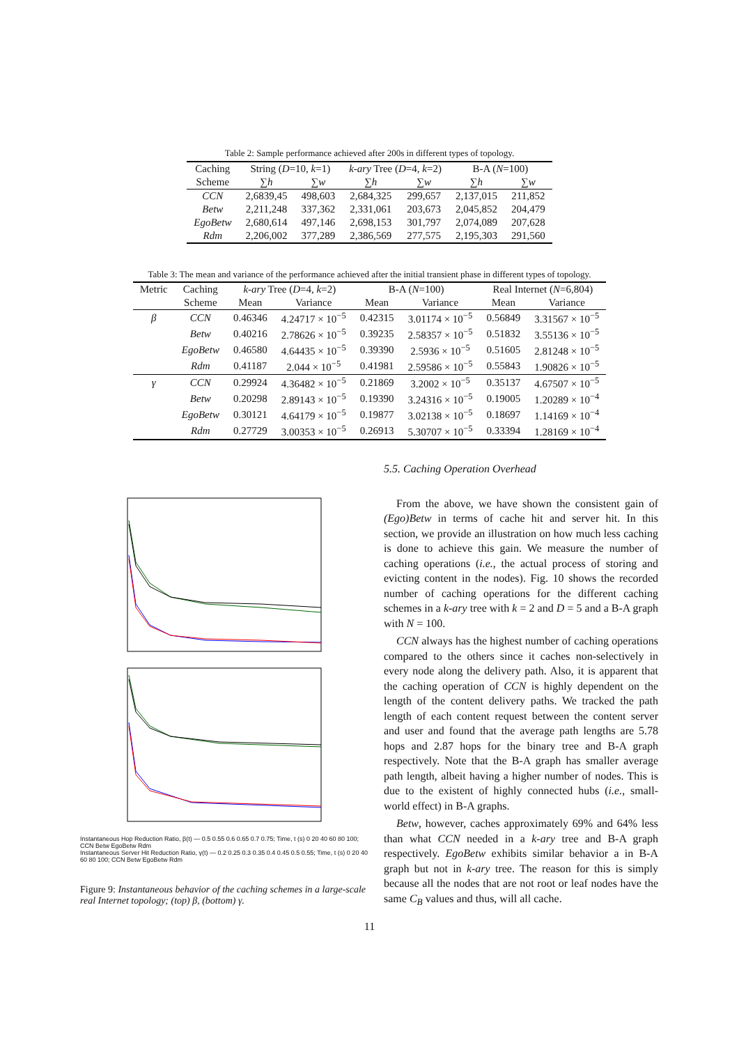Table 2: Sample performance achieved after 200s in different types of topology.
| Caching | String ( D =10, k =1) | | k-ary Tree ( D =4, k =2) | | B-A ( N =100) | |
| --- | --- | --- | --- | --- | --- | --- |
| Scheme | ∑ h | ∑ w | ∑ h | ∑ w | ∑ h | ∑ w |
| CCN | 2,6839,45 | 498,603 | 2,684,325 | 299,657 | 2,137,015 | 211,852 |
| Betw | 2,211,248 | 337,362 | 2,331,061 | 203,673 | 2,045,852 | 204,479 |
| EgoBetw | 2,680,614 | 497,146 | 2,698,153 | 301,797 | 2,074,089 | 207,628 |
| Rdm | 2,206,002 | 377,289 | 2,386,569 | 277,575 | 2,195,303 | 291,560 |
Table 3: The mean and variance of the performance achieved after the initial transient phase in different types of topology.
| Metric | Caching | k-ary Tree ( D =4, k =2) | | B-A ( N =100) | | Real Internet ( N =6,804) | |
| --- | --- | --- | --- | --- | --- | --- | --- |
| | Scheme | Mean | Variance | Mean | Variance | Mean | Variance |
| β | CCN | 0.46346 | 4.24717 × 10<sup>−5</sup> | 0.42315 | 3.01174 × 10<sup>−5</sup> | 0.56849 | 3.31567 × 10<sup>−5</sup> |
| | Betw | 0.40216 | 2.78626 × 10<sup>−5</sup> | 0.39235 | 2.58357 × 10<sup>−5</sup> | 0.51832 | 3.55136 × 10<sup>−5</sup> |
| | EgoBetw | 0.46580 | 4.64435 × 10<sup>−5</sup> | 0.39390 | 2.5936 × 10<sup>−5</sup> | 0.51605 | 2.81248 × 10<sup>−5</sup> |
| | Rdm | 0.41187 | 2.044 × 10<sup>−5</sup> | 0.41981 | 2.59586 × 10<sup>−5</sup> | 0.55843 | 1.90826 × 10<sup>−5</sup> |
| γ | CCN | 0.29924 | 4.36482 × 10<sup>−5</sup> | 0.21869 | 3.2002 × 10<sup>−5</sup> | 0.35137 | 4.67507 × 10<sup>−5</sup> |
| | Betw | 0.20298 | 2.89143 × 10<sup>−5</sup> | 0.19390 | 3.24316 × 10<sup>−5</sup> | 0.19005 | 1.20289 × 10<sup>−4</sup> |
| | EgoBetw | 0.30121 | 4.64179 × 10<sup>−5</sup> | 0.19877 | 3.02138 × 10<sup>−5</sup> | 0.18697 | 1.14169 × 10<sup>−4</sup> |
| | Rdm | 0.27729 | 3.00353 × 10<sup>−5</sup> | 0.26913 | 5.30707 × 10<sup>−5</sup> | 0.33394 | 1.28169 × 10<sup>−4</sup> |
Instantaneous Hop Reduction Ratio, β(t) — 0.5 0.55 0.6 0.65 0.7 0.75; Time, t (s) 0 20 40 60 80 100; CCN Betw EgoBetw Rdm
Instantaneous Server Hit Reduction Ratio, γ(t) — 0.2 0.25 0.3 0.35 0.4 0.45 0.5 0.55; Time, t (s) 0 20 40 60 80 100; CCN Betw EgoBetw Rdm
Figure 9: Instantaneous behavior of the caching schemes in a large-scale real Internet topology; (top) β, (bottom) γ.
5.5. Caching Operation Overhead
From the above, we have shown the consistent gain of (Ego)Betw in terms of cache hit and server hit. In this section, we provide an illustration on how much less caching is done to achieve this gain. We measure the number of caching operations (i.e., the actual process of storing and evicting content in the nodes). Fig. 10 shows the recorded number of caching operations for the different caching schemes in a k-ary tree with k = 2 and D = 5 and a B-A graph with N = 100.
CCN always has the highest number of caching operations compared to the others since it caches non-selectively in every node along the delivery path. Also, it is apparent that the caching operation of CCN is highly dependent on the length of the content delivery paths. We tracked the path length of each content request between the content server and user and found that the average path lengths are 5.78 hops and 2.87 hops for the binary tree and B-A graph respectively. Note that the B-A graph has smaller average path length, albeit having a higher number of nodes. This is due to the existent of highly connected hubs (i.e., small-world effect) in B-A graphs.
Betw, however, caches approximately 69% and 64% less than what CCN needed in a k-ary tree and B-A graph respectively. EgoBetw exhibits similar behavior a in B-A graph but not in k-ary tree. The reason for this is simply because all the nodes that are not root or leaf nodes have the same C<sub>B</sub> values and thus, will all cache.
11